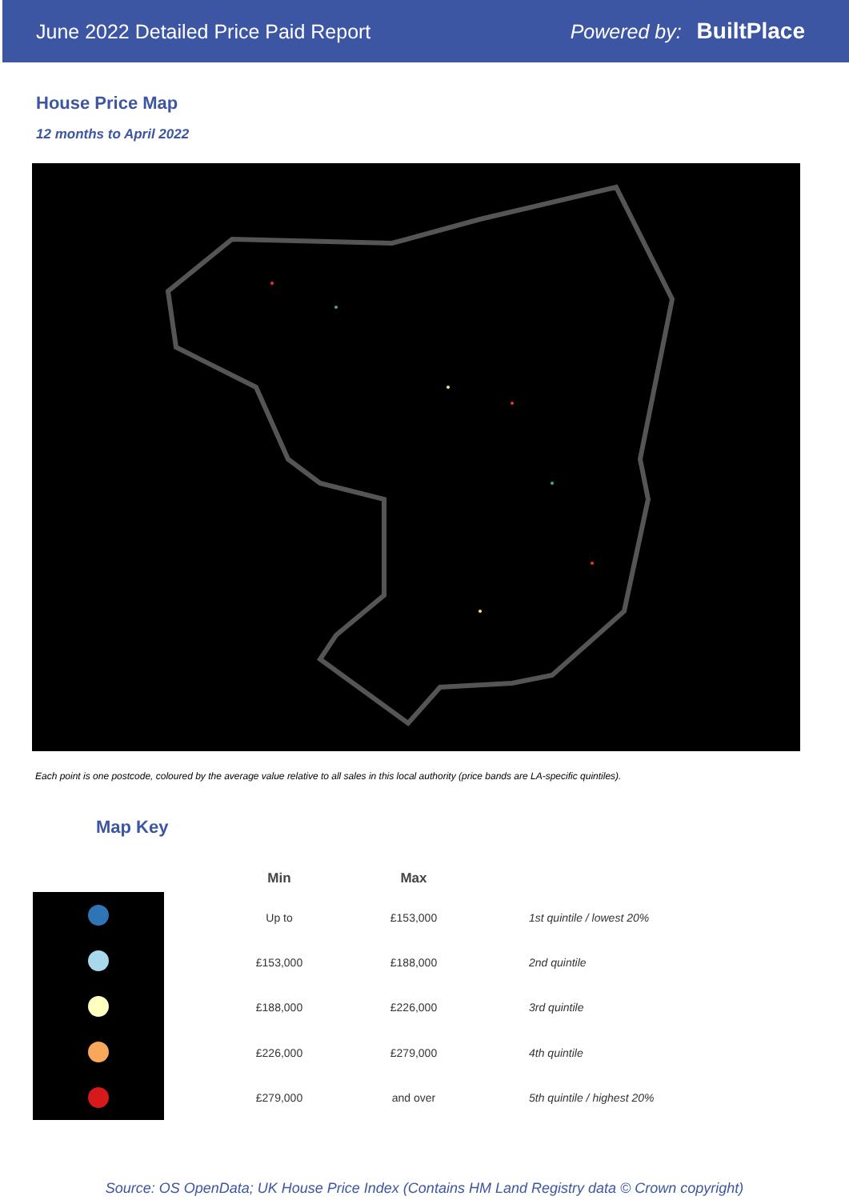June 2022 Detailed Price Paid Report Powered by: BuiltPlace
House Price Map
12 months to April 2022
Each point is one postcode, coloured by the average value relative to all sales in this local authority (price bands are LA-specific quintiles).
Map Key
| Min | Max | |
| --- | --- | --- |
| Up to | £153,000 | 1st quintile / lowest 20% |
| £153,000 | £188,000 | 2nd quintile |
| £188,000 | £226,000 | 3rd quintile |
| £226,000 | £279,000 | 4th quintile |
| £279,000 | and over | 5th quintile / highest 20% |
Source: OS OpenData; UK House Price Index (Contains HM Land Registry data © Crown copyright)